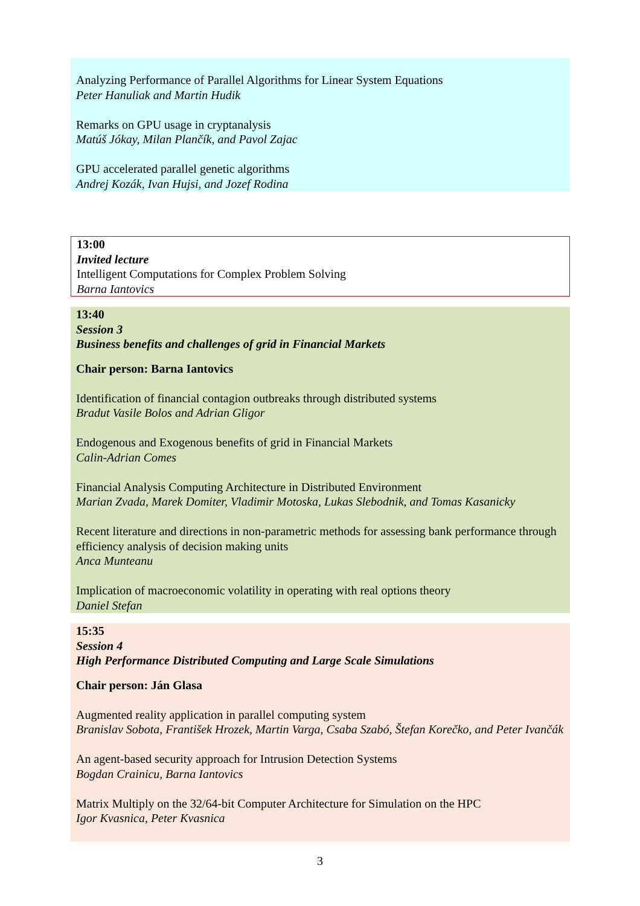Analyzing Performance of Parallel Algorithms for Linear System Equations
Peter Hanuliak and Martin Hudik
Remarks on GPU usage in cryptanalysis
Matúš Jókay, Milan Plančík, and Pavol Zajac
GPU accelerated parallel genetic algorithms
Andrej Kozák, Ivan Hujsi, and Jozef Rodina
13:00
Invited lecture
Intelligent Computations for Complex Problem Solving
Barna Iantovics
13:40
Session 3
Business benefits and challenges of grid in Financial Markets
Chair person: Barna Iantovics
Identification of financial contagion outbreaks through distributed systems
Bradut Vasile Bolos and Adrian Gligor
Endogenous and Exogenous benefits of grid in Financial Markets
Calin-Adrian Comes
Financial Analysis Computing Architecture in Distributed Environment
Marian Zvada, Marek Domiter, Vladimir Motoska, Lukas Slebodnik, and Tomas Kasanicky
Recent literature and directions in non-parametric methods for assessing bank performance through efficiency analysis of decision making units
Anca Munteanu
Implication of macroeconomic volatility in operating with real options theory
Daniel Stefan
15:35
Session 4
High Performance Distributed Computing and Large Scale Simulations
Chair person: Ján Glasa
Augmented reality application in parallel computing system
Branislav Sobota, František Hrozek, Martin Varga, Csaba Szabó, Štefan Korečko, and Peter Ivančák
An agent-based security approach for Intrusion Detection Systems
Bogdan Crainicu, Barna Iantovics
Matrix Multiply on the 32/64-bit Computer Architecture for Simulation on the HPC
Igor Kvasnica, Peter Kvasnica
3